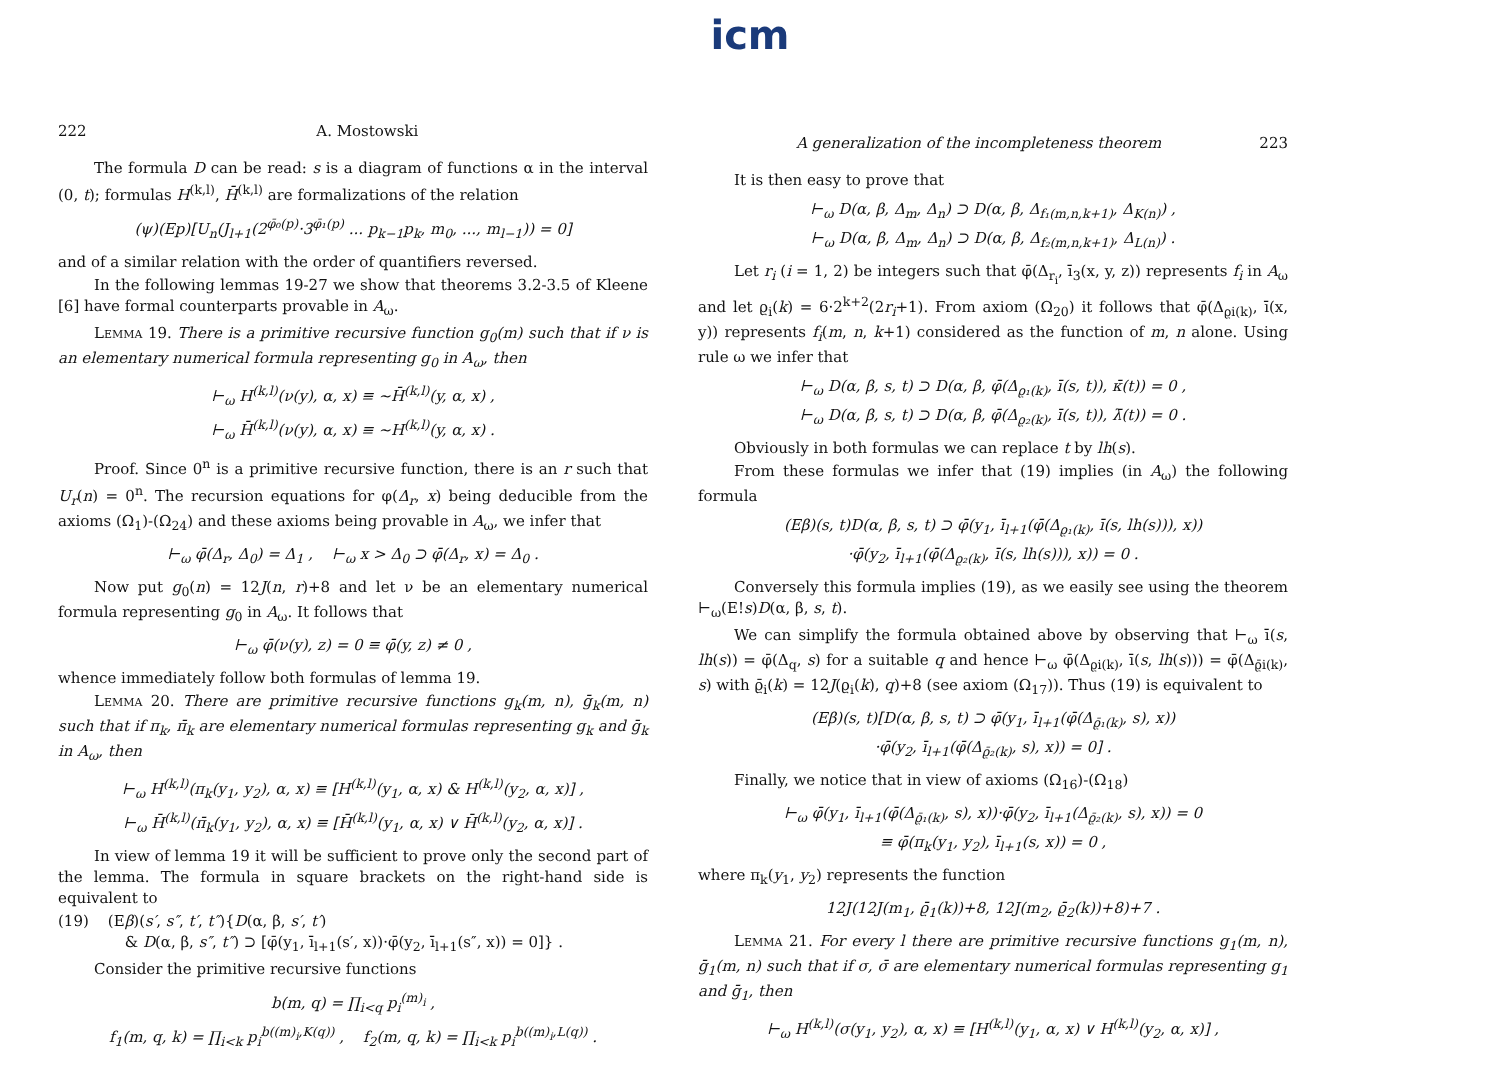icm
222 A. Mostowski
The formula D can be read: s is a diagram of functions α in the interval (0, t); formulas H<sup>(k,l)</sup>, H̄<sup>(k,l)</sup> are formalizations of the relation
(ψ)(Ep)[U<sub>n</sub>(J<sub>l+1</sub>(2<sup>φ̄₀(p)</sup>·3<sup>φ̄₁(p)</sup> ... p<sub>k−1</sub>p<sub>k</sub>, m<sub>0</sub>, ..., m<sub>l−1</sub>)) = 0]
and of a similar relation with the order of quantifiers reversed.
In the following lemmas 19-27 we show that theorems 3.2-3.5 of Kleene [6] have formal counterparts provable in A<sub>ω</sub>.
Lemma 19. There is a primitive recursive function g<sub>0</sub>(m) such that if ν is an elementary numerical formula representing g<sub>0</sub> in A<sub>ω</sub>, then
⊢<sub>ω</sub> H<sup>(k,l)</sup>(ν(y), α, x) ≡ ∼H̄<sup>(k,l)</sup>(y, α, x) ,
⊢<sub>ω</sub> H̄<sup>(k,l)</sup>(ν(y), α, x) ≡ ∼H<sup>(k,l)</sup>(y, α, x) .
Proof. Since 0<sup>n</sup> is a primitive recursive function, there is an r such that U<sub>r</sub>(n) = 0<sup>n</sup>. The recursion equations for φ(Δ<sub>r</sub>, x) being deducible from the axioms (Ω<sub>1</sub>)-(Ω<sub>24</sub>) and these axioms being provable in A<sub>ω</sub>, we infer that
⊢<sub>ω</sub> φ̄(Δ<sub>r</sub>, Δ<sub>0</sub>) = Δ<sub>1</sub> , ⊢<sub>ω</sub> x > Δ<sub>0</sub> ⊃ φ̄(Δ<sub>r</sub>, x) = Δ<sub>0</sub> .
Now put g<sub>0</sub>(n) = 12J(n, r)+8 and let ν be an elementary numerical formula representing g<sub>0</sub> in A<sub>ω</sub>. It follows that
⊢<sub>ω</sub> φ̄(ν(y), z) = 0 ≡ φ̄(y, z) ≠ 0 ,
whence immediately follow both formulas of lemma 19.
Lemma 20. There are primitive recursive functions g<sub>k</sub>(m, n), ḡ<sub>k</sub>(m, n) such that if π<sub>k</sub>, π̄<sub>k</sub> are elementary numerical formulas representing g<sub>k</sub> and ḡ<sub>k</sub> in A<sub>ω</sub>, then
⊢<sub>ω</sub> H<sup>(k,l)</sup>(π<sub>k</sub>(y<sub>1</sub>, y<sub>2</sub>), α, x) ≡ [H<sup>(k,l)</sup>(y<sub>1</sub>, α, x) & H<sup>(k,l)</sup>(y<sub>2</sub>, α, x)] ,
⊢<sub>ω</sub> H̄<sup>(k,l)</sup>(π̄<sub>k</sub>(y<sub>1</sub>, y<sub>2</sub>), α, x) ≡ [H̄<sup>(k,l)</sup>(y<sub>1</sub>, α, x) ∨ H̄<sup>(k,l)</sup>(y<sub>2</sub>, α, x)] .
In view of lemma 19 it will be sufficient to prove only the second part of the lemma. The formula in square brackets on the right-hand side is equivalent to
(19) (Eβ)(s′, s″, t′, t″){D(α, β, s′, t′)
& D(α, β, s″, t″) ⊃ [φ̄(y<sub>1</sub>, ī<sub>l+1</sub>(s′, x))·φ̄(y<sub>2</sub>, ī<sub>l+1</sub>(s″, x)) = 0]} .
Consider the primitive recursive functions
b(m, q) = ∏<sub>i<q</sub> p<sub>i</sub><sup>(m)<sub>i</sub></sup> ,
f<sub>1</sub>(m, q, k) = ∏<sub>i<k</sub> p<sub>i</sub><sup>b((m)<sub>i</sub>,K(q))</sup> , f<sub>2</sub>(m, q, k) = ∏<sub>i<k</sub> p<sub>i</sub><sup>b((m)<sub>i</sub>,L(q))</sup> .
A generalization of the incompleteness theorem 223
It is then easy to prove that
⊢<sub>ω</sub> D(α, β, Δ<sub>m</sub>, Δ<sub>n</sub>) ⊃ D(α, β, Δ<sub>f₁(m,n,k+1)</sub>, Δ<sub>K(n)</sub>) ,
⊢<sub>ω</sub> D(α, β, Δ<sub>m</sub>, Δ<sub>n</sub>) ⊃ D(α, β, Δ<sub>f₂(m,n,k+1)</sub>, Δ<sub>L(n)</sub>) .
Let r<sub>i</sub> (i = 1, 2) be integers such that φ̄(Δ<sub>r<sub>i</sub></sub>, ī<sub>3</sub>(x, y, z)) represents f<sub>i</sub> in A<sub>ω</sub> and let ϱ<sub>i</sub>(k) = 6·2<sup>k+2</sup>(2r<sub>i</sub>+1). From axiom (Ω<sub>20</sub>) it follows that φ̄(Δ<sub>ϱi(k)</sub>, ī(x, y)) represents f<sub>i</sub>(m, n, k+1) considered as the function of m, n alone. Using rule ω we infer that
⊢<sub>ω</sub> D(α, β, s, t) ⊃ D(α, β, φ̄(Δ<sub>ϱ₁(k)</sub>, ī(s, t)), κ̄(t)) = 0 ,
⊢<sub>ω</sub> D(α, β, s, t) ⊃ D(α, β, φ̄(Δ<sub>ϱ₂(k)</sub>, ī(s, t)), λ̄(t)) = 0 .
Obviously in both formulas we can replace t by lh(s).
From these formulas we infer that (19) implies (in A<sub>ω</sub>) the following formula
(Eβ)(s, t)D(α, β, s, t) ⊃ φ̄(y<sub>1</sub>, ī<sub>l+1</sub>(φ̄(Δ<sub>ϱ₁(k)</sub>, ī(s, lh(s))), x))
·φ̄(y<sub>2</sub>, ī<sub>l+1</sub>(φ̄(Δ<sub>ϱ₂(k)</sub>, ī(s, lh(s))), x)) = 0 .
Conversely this formula implies (19), as we easily see using the theorem ⊢<sub>ω</sub>(E!s)D(α, β, s, t).
We can simplify the formula obtained above by observing that ⊢<sub>ω</sub> ī(s, lh(s)) = φ̄(Δ<sub>q</sub>, s) for a suitable q and hence ⊢<sub>ω</sub> φ̄(Δ<sub>ϱi(k)</sub>, ī(s, lh(s))) = φ̄(Δ<sub>ϱ̄i(k)</sub>, s) with ϱ̄<sub>i</sub>(k) = 12J(ϱ<sub>i</sub>(k), q)+8 (see axiom (Ω<sub>17</sub>)). Thus (19) is equivalent to
(Eβ)(s, t)[D(α, β, s, t) ⊃ φ̄(y<sub>1</sub>, ī<sub>l+1</sub>(φ̄(Δ<sub>ϱ̄₁(k)</sub>, s), x))
·φ̄(y<sub>2</sub>, ī<sub>l+1</sub>(φ̄(Δ<sub>ϱ̄₂(k)</sub>, s), x)) = 0] .
Finally, we notice that in view of axioms (Ω<sub>16</sub>)-(Ω<sub>18</sub>)
⊢<sub>ω</sub> φ̄(y<sub>1</sub>, ī<sub>l+1</sub>(φ̄(Δ<sub>ϱ̄₁(k)</sub>, s), x))·φ̄(y<sub>2</sub>, ī<sub>l+1</sub>(Δ<sub>ϱ̄₂(k)</sub>, s), x)) = 0
≡ φ̄(π<sub>k</sub>(y<sub>1</sub>, y<sub>2</sub>), ī<sub>l+1</sub>(s, x)) = 0 ,
where π<sub>k</sub>(y<sub>1</sub>, y<sub>2</sub>) represents the function
12J(12J(m<sub>1</sub>, ϱ̄<sub>1</sub>(k))+8, 12J(m<sub>2</sub>, ϱ̄<sub>2</sub>(k))+8)+7 .
Lemma 21. For every l there are primitive recursive functions g<sub>1</sub>(m, n), ḡ<sub>1</sub>(m, n) such that if σ, σ̄ are elementary numerical formulas representing g<sub>1</sub> and ḡ<sub>1</sub>, then
⊢<sub>ω</sub> H<sup>(k,l)</sup>(σ(y<sub>1</sub>, y<sub>2</sub>), α, x) ≡ [H<sup>(k,l)</sup>(y<sub>1</sub>, α, x) ∨ H<sup>(k,l)</sup>(y<sub>2</sub>, α, x)] ,